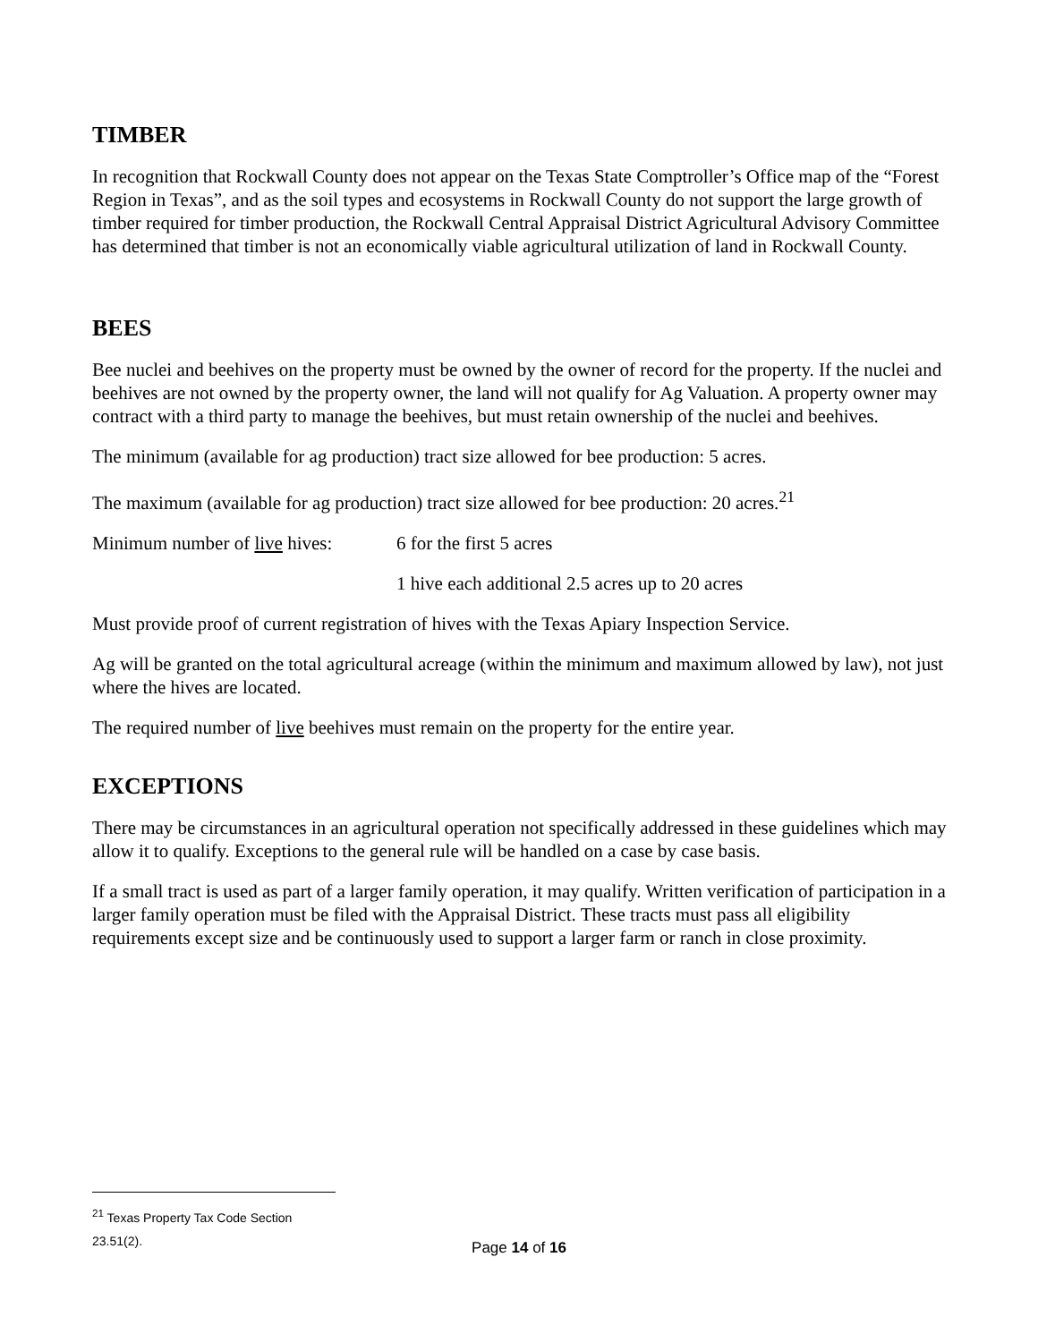TIMBER
In recognition that Rockwall County does not appear on the Texas State Comptroller’s Office map of the “Forest Region in Texas”, and as the soil types and ecosystems in Rockwall County do not support the large growth of timber required for timber production, the Rockwall Central Appraisal District Agricultural Advisory Committee has determined that timber is not an economically viable agricultural utilization of land in Rockwall County.
BEES
Bee nuclei and beehives on the property must be owned by the owner of record for the property. If the nuclei and beehives are not owned by the property owner, the land will not qualify for Ag Valuation. A property owner may contract with a third party to manage the beehives, but must retain ownership of the nuclei and beehives.
The minimum (available for ag production) tract size allowed for bee production: 5 acres.
The maximum (available for ag production) tract size allowed for bee production: 20 acres.<sup>21</sup>
Minimum number of live hives: 6 for the first 5 acres
1 hive each additional 2.5 acres up to 20 acres
Must provide proof of current registration of hives with the Texas Apiary Inspection Service.
Ag will be granted on the total agricultural acreage (within the minimum and maximum allowed by law), not just where the hives are located.
The required number of live beehives must remain on the property for the entire year.
EXCEPTIONS
There may be circumstances in an agricultural operation not specifically addressed in these guidelines which may allow it to qualify. Exceptions to the general rule will be handled on a case by case basis.
If a small tract is used as part of a larger family operation, it may qualify. Written verification of participation in a larger family operation must be filed with the Appraisal District. These tracts must pass all eligibility requirements except size and be continuously used to support a larger farm or ranch in close proximity.
<sup>21</sup> Texas Property Tax Code Section 23.51(2).
Page 14 of 16